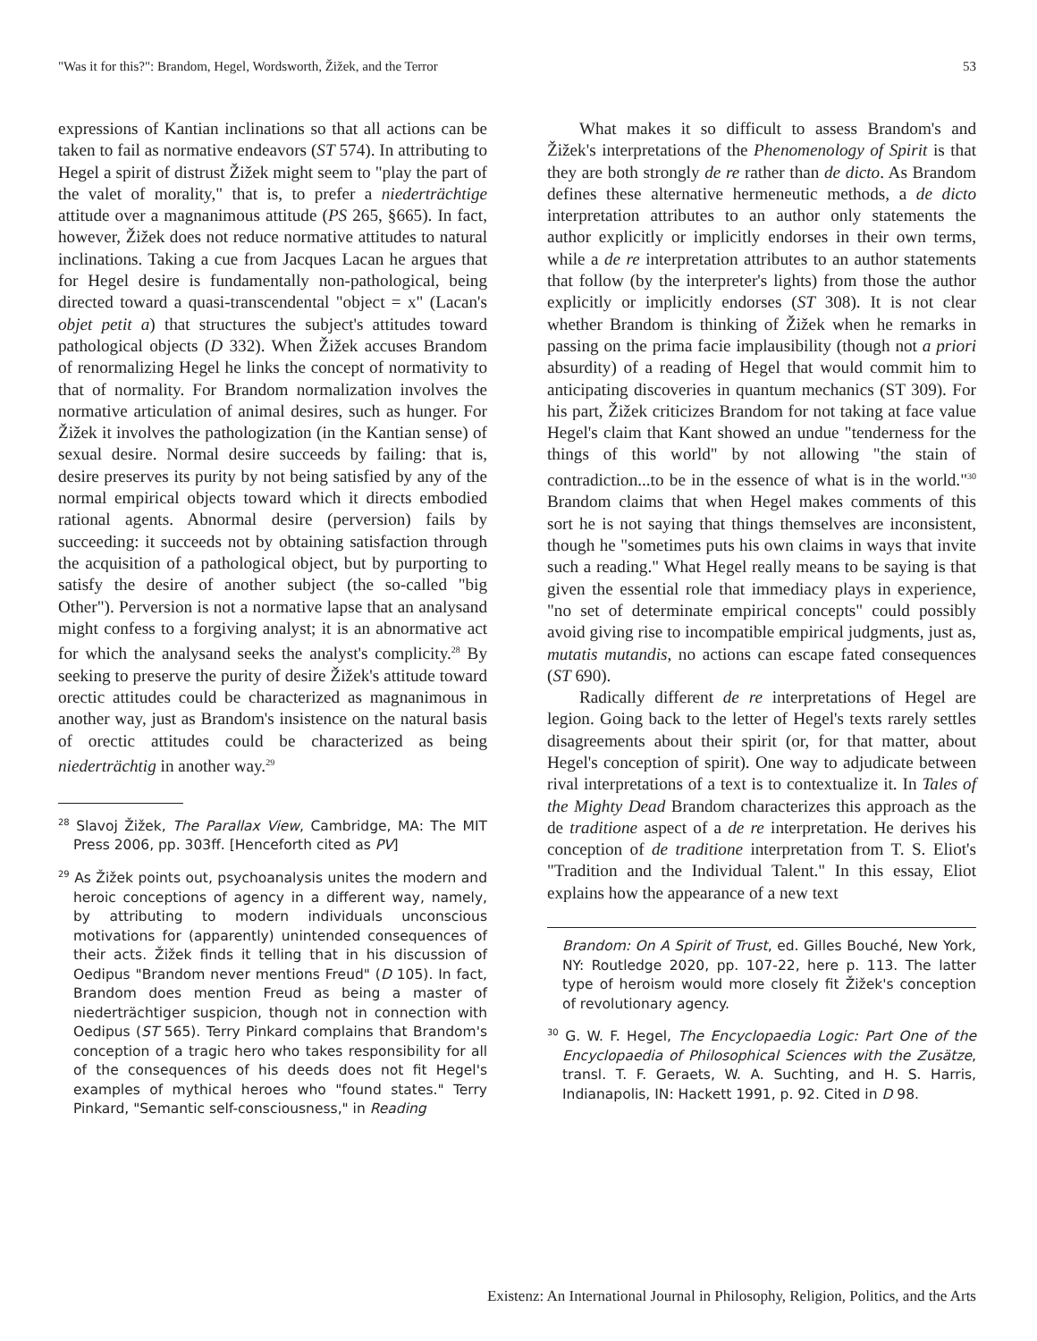"Was it for this?": Brandom, Hegel, Wordsworth, Žižek, and the Terror 53
expressions of Kantian inclinations so that all actions can be taken to fail as normative endeavors (ST 574). In attributing to Hegel a spirit of distrust Žižek might seem to "play the part of the valet of morality," that is, to prefer a niederträchtige attitude over a magnanimous attitude (PS 265, §665). In fact, however, Žižek does not reduce normative attitudes to natural inclinations. Taking a cue from Jacques Lacan he argues that for Hegel desire is fundamentally non-pathological, being directed toward a quasi-transcendental "object = x" (Lacan's objet petit a) that structures the subject's attitudes toward pathological objects (D 332). When Žižek accuses Brandom of renormalizing Hegel he links the concept of normativity to that of normality. For Brandom normalization involves the normative articulation of animal desires, such as hunger. For Žižek it involves the pathologization (in the Kantian sense) of sexual desire. Normal desire succeeds by failing: that is, desire preserves its purity by not being satisfied by any of the normal empirical objects toward which it directs embodied rational agents. Abnormal desire (perversion) fails by succeeding: it succeeds not by obtaining satisfaction through the acquisition of a pathological object, but by purporting to satisfy the desire of another subject (the so-called "big Other"). Perversion is not a normative lapse that an analysand might confess to a forgiving analyst; it is an abnormative act for which the analysand seeks the analyst's complicity.<sup>28</sup> By seeking to preserve the purity of desire Žižek's attitude toward orectic attitudes could be characterized as magnanimous in another way, just as Brandom's insistence on the natural basis of orectic attitudes could be characterized as being niederträchtig in another way.<sup>29</sup>
<sup>28</sup> Slavoj Žižek, The Parallax View, Cambridge, MA: The MIT Press 2006, pp. 303ff. [Henceforth cited as PV]
<sup>29</sup> As Žižek points out, psychoanalysis unites the modern and heroic conceptions of agency in a different way, namely, by attributing to modern individuals unconscious motivations for (apparently) unintended consequences of their acts. Žižek finds it telling that in his discussion of Oedipus "Brandom never mentions Freud" (D 105). In fact, Brandom does mention Freud as being a master of niederträchtiger suspicion, though not in connection with Oedipus (ST 565). Terry Pinkard complains that Brandom's conception of a tragic hero who takes responsibility for all of the consequences of his deeds does not fit Hegel's examples of mythical heroes who "found states." Terry Pinkard, "Semantic self-consciousness," in Reading
What makes it so difficult to assess Brandom's and Žižek's interpretations of the Phenomenology of Spirit is that they are both strongly de re rather than de dicto. As Brandom defines these alternative hermeneutic methods, a de dicto interpretation attributes to an author only statements the author explicitly or implicitly endorses in their own terms, while a de re interpretation attributes to an author statements that follow (by the interpreter's lights) from those the author explicitly or implicitly endorses (ST 308). It is not clear whether Brandom is thinking of Žižek when he remarks in passing on the prima facie implausibility (though not a priori absurdity) of a reading of Hegel that would commit him to anticipating discoveries in quantum mechanics (ST 309). For his part, Žižek criticizes Brandom for not taking at face value Hegel's claim that Kant showed an undue "tenderness for the things of this world" by not allowing "the stain of contradiction...to be in the essence of what is in the world."<sup>30</sup> Brandom claims that when Hegel makes comments of this sort he is not saying that things themselves are inconsistent, though he "sometimes puts his own claims in ways that invite such a reading." What Hegel really means to be saying is that given the essential role that immediacy plays in experience, "no set of determinate empirical concepts" could possibly avoid giving rise to incompatible empirical judgments, just as, mutatis mutandis, no actions can escape fated consequences (ST 690).
Radically different de re interpretations of Hegel are legion. Going back to the letter of Hegel's texts rarely settles disagreements about their spirit (or, for that matter, about Hegel's conception of spirit). One way to adjudicate between rival interpretations of a text is to contextualize it. In Tales of the Mighty Dead Brandom characterizes this approach as the de traditione aspect of a de re interpretation. He derives his conception of de traditione interpretation from T. S. Eliot's "Tradition and the Individual Talent." In this essay, Eliot explains how the appearance of a new text
Brandom: On A Spirit of Trust, ed. Gilles Bouché, New York, NY: Routledge 2020, pp. 107-22, here p. 113. The latter type of heroism would more closely fit Žižek's conception of revolutionary agency.
<sup>30</sup> G. W. F. Hegel, The Encyclopaedia Logic: Part One of the Encyclopaedia of Philosophical Sciences with the Zusätze, transl. T. F. Geraets, W. A. Suchting, and H. S. Harris, Indianapolis, IN: Hackett 1991, p. 92. Cited in D 98.
Existenz: An International Journal in Philosophy, Religion, Politics, and the Arts